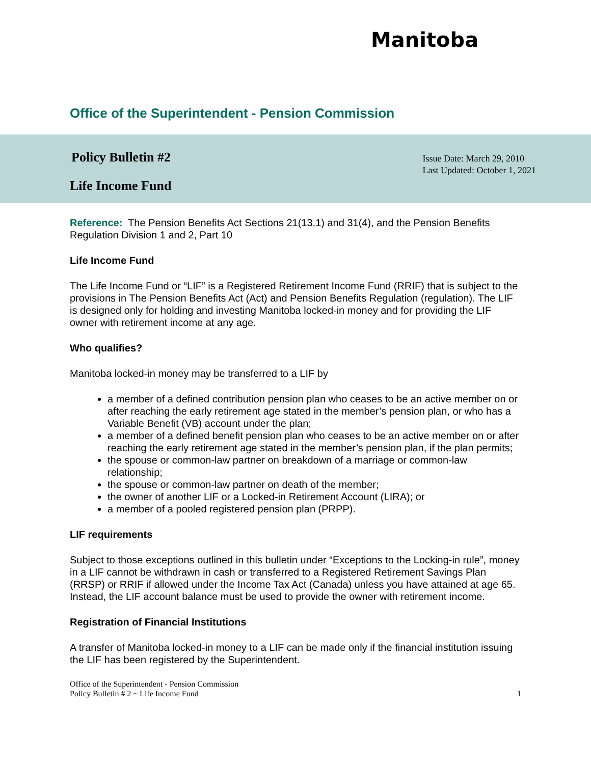Manitoba
Office of the Superintendent - Pension Commission
Policy Bulletin #2
Life Income Fund
Issue Date: March 29, 2010
Last Updated: October 1, 2021
Reference: The Pension Benefits Act Sections 21(13.1) and 31(4), and the Pension Benefits Regulation Division 1 and 2, Part 10
Life Income Fund
The Life Income Fund or “LIF” is a Registered Retirement Income Fund (RRIF) that is subject to the provisions in The Pension Benefits Act (Act) and Pension Benefits Regulation (regulation). The LIF is designed only for holding and investing Manitoba locked-in money and for providing the LIF owner with retirement income at any age.
Who qualifies?
Manitoba locked-in money may be transferred to a LIF by
a member of a defined contribution pension plan who ceases to be an active member on or after reaching the early retirement age stated in the member’s pension plan, or who has a Variable Benefit (VB) account under the plan;
a member of a defined benefit pension plan who ceases to be an active member on or after reaching the early retirement age stated in the member’s pension plan, if the plan permits;
the spouse or common-law partner on breakdown of a marriage or common-law relationship;
the spouse or common-law partner on death of the member;
the owner of another LIF or a Locked-in Retirement Account (LIRA); or
a member of a pooled registered pension plan (PRPP).
LIF requirements
Subject to those exceptions outlined in this bulletin under “Exceptions to the Locking-in rule”, money in a LIF cannot be withdrawn in cash or transferred to a Registered Retirement Savings Plan (RRSP) or RRIF if allowed under the Income Tax Act (Canada) unless you have attained at age 65. Instead, the LIF account balance must be used to provide the owner with retirement income.
Registration of Financial Institutions
A transfer of Manitoba locked-in money to a LIF can be made only if the financial institution issuing the LIF has been registered by the Superintendent.
Office of the Superintendent - Pension Commission
Policy Bulletin # 2 ~ Life Income Fund 1